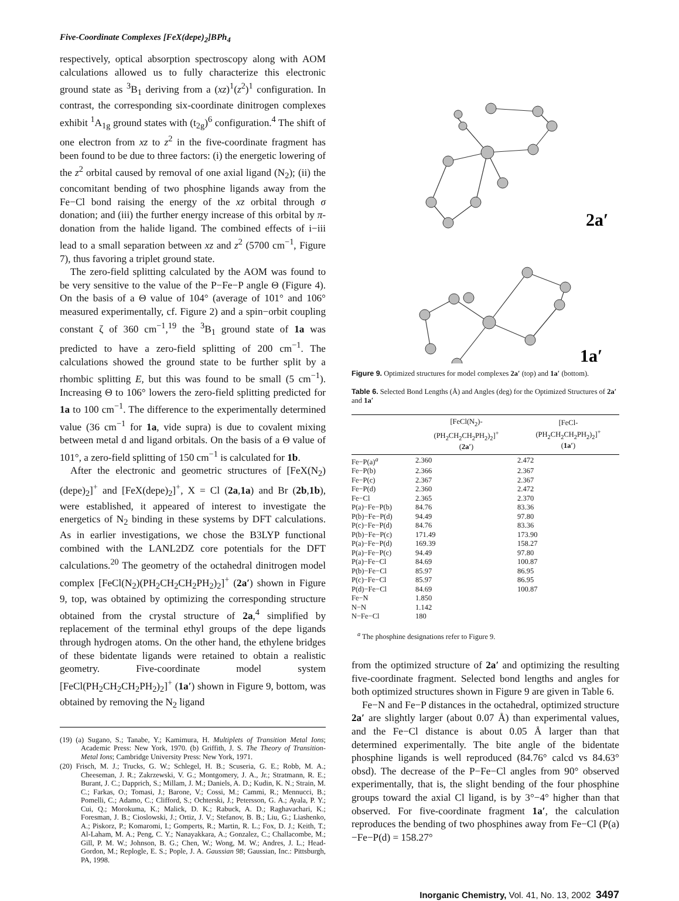Five-Coordinate Complexes [FeX(depe)<sub>2</sub>]BPh<sub>4</sub>
respectively, optical absorption spectroscopy along with AOM calculations allowed us to fully characterize this electronic ground state as <sup>3</sup>B<sub>1</sub> deriving from a (xz)<sup>1</sup>(z<sup>2</sup>)<sup>1</sup> configuration. In contrast, the corresponding six-coordinate dinitrogen complexes exhibit <sup>1</sup>A<sub>1g</sub> ground states with (t<sub>2g</sub>)<sup>6</sup> configuration.<sup>4</sup> The shift of one electron from xz to z<sup>2</sup> in the five-coordinate fragment has been found to be due to three factors: (i) the energetic lowering of the z<sup>2</sup> orbital caused by removal of one axial ligand (N<sub>2</sub>); (ii) the concomitant bending of two phosphine ligands away from the Fe−Cl bond raising the energy of the xz orbital through σ donation; and (iii) the further energy increase of this orbital by π-donation from the halide ligand. The combined effects of i−iii lead to a small separation between xz and z<sup>2</sup> (5700 cm<sup>−1</sup>, Figure 7), thus favoring a triplet ground state.
The zero-field splitting calculated by the AOM was found to be very sensitive to the value of the P−Fe−P angle Θ (Figure 4). On the basis of a Θ value of 104° (average of 101° and 106° measured experimentally, cf. Figure 2) and a spin−orbit coupling constant ζ of 360 cm<sup>−1</sup>,<sup>19</sup> the <sup>3</sup>B<sub>1</sub> ground state of 1a was predicted to have a zero-field splitting of 200 cm<sup>−1</sup>. The calculations showed the ground state to be further split by a rhombic splitting E, but this was found to be small (5 cm<sup>−1</sup>). Increasing Θ to 106° lowers the zero-field splitting predicted for 1a to 100 cm<sup>−1</sup>. The difference to the experimentally determined value (36 cm<sup>−1</sup> for 1a, vide supra) is due to covalent mixing between metal d and ligand orbitals. On the basis of a Θ value of 101°, a zero-field splitting of 150 cm<sup>−1</sup> is calculated for 1b.
After the electronic and geometric structures of [FeX(N<sub>2</sub>)(depe)<sub>2</sub>]<sup>+</sup> and [FeX(depe)<sub>2</sub>]<sup>+</sup>, X = Cl (2a,1a) and Br (2b,1b), were established, it appeared of interest to investigate the energetics of N<sub>2</sub> binding in these systems by DFT calculations. As in earlier investigations, we chose the B3LYP functional combined with the LANL2DZ core potentials for the DFT calculations.<sup>20</sup> The geometry of the octahedral dinitrogen model complex [FeCl(N<sub>2</sub>)(PH<sub>2</sub>CH<sub>2</sub>CH<sub>2</sub>PH<sub>2</sub>)<sub>2</sub>]<sup>+</sup> (2a′) shown in Figure 9, top, was obtained by optimizing the corresponding structure obtained from the crystal structure of 2a,<sup>4</sup> simplified by replacement of the terminal ethyl groups of the depe ligands through hydrogen atoms. On the other hand, the ethylene bridges of these bidentate ligands were retained to obtain a realistic geometry. Five-coordinate model system [FeCl(PH<sub>2</sub>CH<sub>2</sub>CH<sub>2</sub>PH<sub>2</sub>)<sub>2</sub>]<sup>+</sup> (1a′) shown in Figure 9, bottom, was obtained by removing the N<sub>2</sub> ligand
(19) (a) Sugano, S.; Tanabe, Y.; Kamimura, H. Multiplets of Transition Metal Ions; Academic Press: New York, 1970. (b) Griffith, J. S. The Theory of Transition-Metal Ions; Cambridge University Press: New York, 1971.
(20) Frisch, M. J.; Trucks, G. W.; Schlegel, H. B.; Scuseria, G. E.; Robb, M. A.; Cheeseman, J. R.; Zakrzewski, V. G.; Montgomery, J. A., Jr.; Stratmann, R. E.; Burant, J. C.; Dapprich, S.; Millam, J. M.; Daniels, A. D.; Kudin, K. N.; Strain, M. C.; Farkas, O.; Tomasi, J.; Barone, V.; Cossi, M.; Cammi, R.; Mennucci, B.; Pomelli, C.; Adamo, C.; Clifford, S.; Ochterski, J.; Petersson, G. A.; Ayala, P. Y.; Cui, Q.; Morokuma, K.; Malick, D. K.; Rabuck, A. D.; Raghavachari, K.; Foresman, J. B.; Cioslowski, J.; Ortiz, J. V.; Stefanov, B. B.; Liu, G.; Liashenko, A.; Piskorz, P.; Komaromi, I.; Gomperts, R.; Martin, R. L.; Fox, D. J.; Keith, T.; Al-Laham, M. A.; Peng, C. Y.; Nanayakkara, A.; Gonzalez, C.; Challacombe, M.; Gill, P. M. W.; Johnson, B. G.; Chen, W.; Wong, M. W.; Andres, J. L.; Head-Gordon, M.; Replogle, E. S.; Pople, J. A. Gaussian 98; Gaussian, Inc.: Pittsburgh, PA, 1998.
2a′
1a′
Figure 9. Optimized structures for model complexes 2a′ (top) and 1a′ (bottom).
Table 6. Selected Bond Lengths (Å) and Angles (deg) for the Optimized Structures of 2a′ and 1a′
| | [FeCl(N<sub>2</sub>)- (PH<sub>2</sub>CH<sub>2</sub>CH<sub>2</sub>PH<sub>2</sub>)<sub>2</sub>]<sup>+</sup> ( 2a′ ) | [FeCl- (PH<sub>2</sub>CH<sub>2</sub>CH<sub>2</sub>PH<sub>2</sub>)<sub>2</sub>]<sup>+</sup> ( 1a′ ) |
| --- | --- | --- |
| Fe−P(a)<sup>a</sup> | 2.360 | 2.472 |
| Fe−P(b) | 2.366 | 2.367 |
| Fe−P(c) | 2.367 | 2.367 |
| Fe−P(d) | 2.360 | 2.472 |
| Fe−Cl | 2.365 | 2.370 |
| P(a)−Fe−P(b) | 84.76 | 83.36 |
| P(b)−Fe−P(d) | 94.49 | 97.80 |
| P(c)−Fe−P(d) | 84.76 | 83.36 |
| P(b)−Fe−P(c) | 171.49 | 173.90 |
| P(a)−Fe−P(d) | 169.39 | 158.27 |
| P(a)−Fe−P(c) | 94.49 | 97.80 |
| P(a)−Fe−Cl | 84.69 | 100.87 |
| P(b)−Fe−Cl | 85.97 | 86.95 |
| P(c)−Fe−Cl | 85.97 | 86.95 |
| P(d)−Fe−Cl | 84.69 | 100.87 |
| Fe−N | 1.850 | |
| N−N | 1.142 | |
| N−Fe−Cl | 180 | |
<sup>a</sup> The phosphine designations refer to Figure 9.
from the optimized structure of 2a′ and optimizing the resulting five-coordinate fragment. Selected bond lengths and angles for both optimized structures shown in Figure 9 are given in Table 6.
Fe−N and Fe−P distances in the octahedral, optimized structure 2a′ are slightly larger (about 0.07 Å) than experimental values, and the Fe−Cl distance is about 0.05 Å larger than that determined experimentally. The bite angle of the bidentate phosphine ligands is well reproduced (84.76° calcd vs 84.63° obsd). The decrease of the P−Fe−Cl angles from 90° observed experimentally, that is, the slight bending of the four phosphine groups toward the axial Cl ligand, is by 3°−4° higher than that observed. For five-coordinate fragment 1a′, the calculation reproduces the bending of two phosphines away from Fe−Cl (P(a)−Fe−P(d) = 158.27°
Inorganic Chemistry, Vol. 41, No. 13, 2002 3497